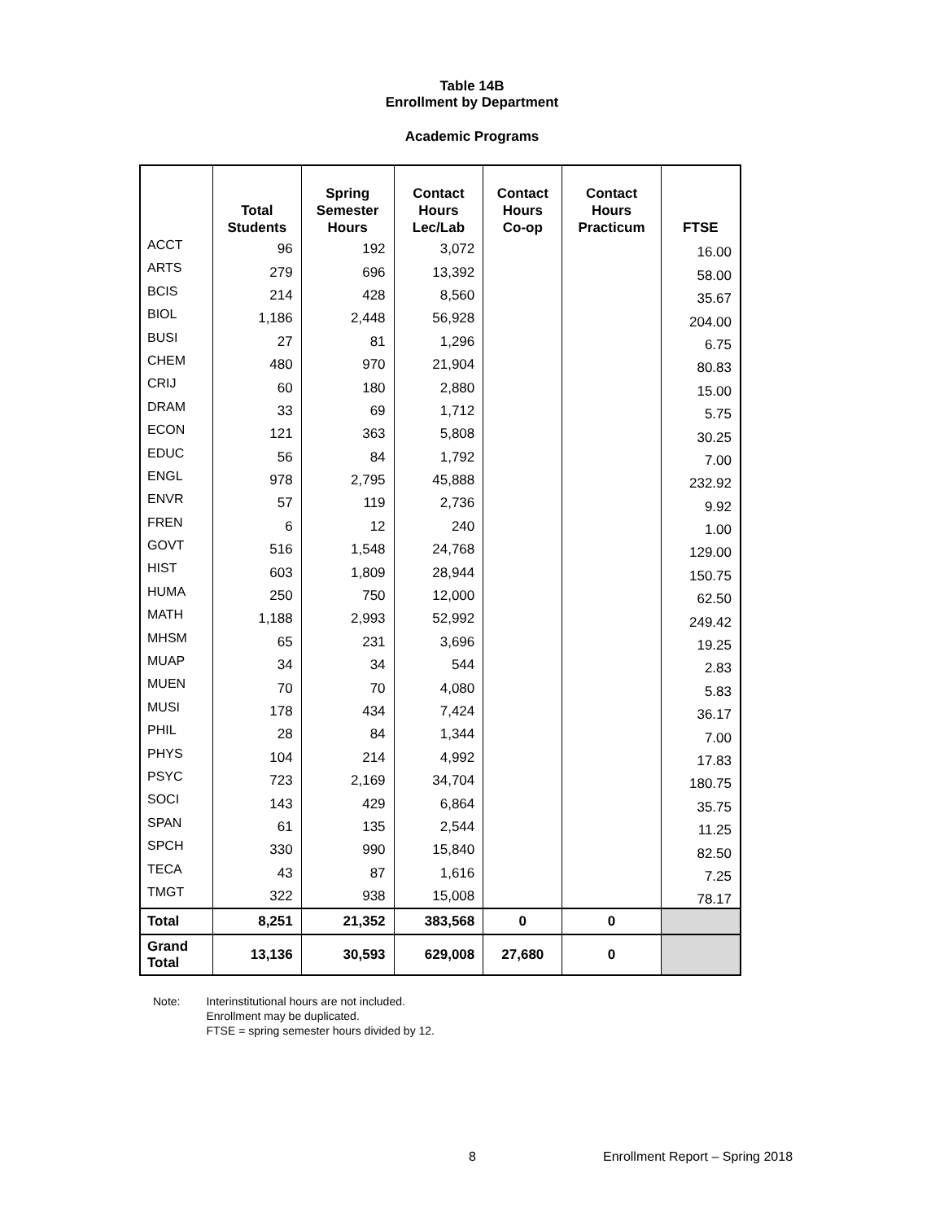Table 14B
Enrollment by Department
Academic Programs
| | Total Students | Spring Semester Hours | Contact Hours Lec/Lab | Contact Hours Co-op | Contact Hours Practicum | FTSE |
| --- | --- | --- | --- | --- | --- | --- |
| ACCT | 96 | 192 | 3,072 | | | 16.00 |
| ARTS | 279 | 696 | 13,392 | | | 58.00 |
| BCIS | 214 | 428 | 8,560 | | | 35.67 |
| BIOL | 1,186 | 2,448 | 56,928 | | | 204.00 |
| BUSI | 27 | 81 | 1,296 | | | 6.75 |
| CHEM | 480 | 970 | 21,904 | | | 80.83 |
| CRIJ | 60 | 180 | 2,880 | | | 15.00 |
| DRAM | 33 | 69 | 1,712 | | | 5.75 |
| ECON | 121 | 363 | 5,808 | | | 30.25 |
| EDUC | 56 | 84 | 1,792 | | | 7.00 |
| ENGL | 978 | 2,795 | 45,888 | | | 232.92 |
| ENVR | 57 | 119 | 2,736 | | | 9.92 |
| FREN | 6 | 12 | 240 | | | 1.00 |
| GOVT | 516 | 1,548 | 24,768 | | | 129.00 |
| HIST | 603 | 1,809 | 28,944 | | | 150.75 |
| HUMA | 250 | 750 | 12,000 | | | 62.50 |
| MATH | 1,188 | 2,993 | 52,992 | | | 249.42 |
| MHSM | 65 | 231 | 3,696 | | | 19.25 |
| MUAP | 34 | 34 | 544 | | | 2.83 |
| MUEN | 70 | 70 | 4,080 | | | 5.83 |
| MUSI | 178 | 434 | 7,424 | | | 36.17 |
| PHIL | 28 | 84 | 1,344 | | | 7.00 |
| PHYS | 104 | 214 | 4,992 | | | 17.83 |
| PSYC | 723 | 2,169 | 34,704 | | | 180.75 |
| SOCI | 143 | 429 | 6,864 | | | 35.75 |
| SPAN | 61 | 135 | 2,544 | | | 11.25 |
| SPCH | 330 | 990 | 15,840 | | | 82.50 |
| TECA | 43 | 87 | 1,616 | | | 7.25 |
| TMGT | 322 | 938 | 15,008 | | | 78.17 |
| Total | 8,251 | 21,352 | 383,568 | 0 | 0 | |
| Grand Total | 13,136 | 30,593 | 629,008 | 27,680 | 0 | |
Note: Interinstitutional hours are not included.
Enrollment may be duplicated.
FTSE = spring semester hours divided by 12.
8 Enrollment Report – Spring 2018